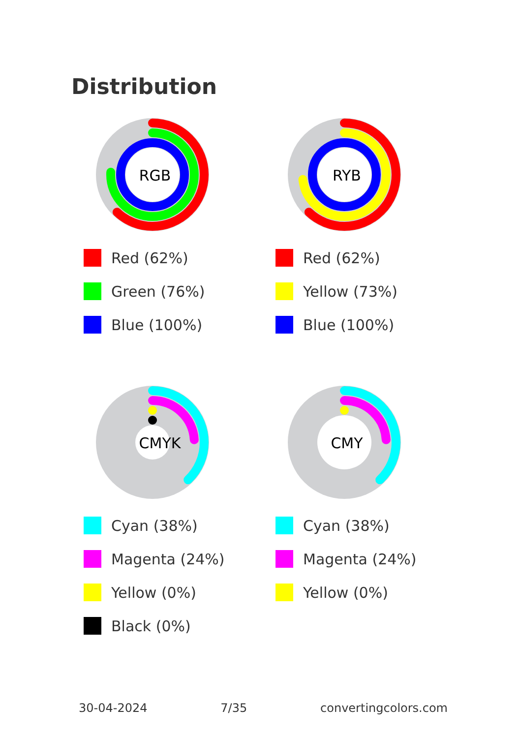Distribution
RGB
Red (62%)
Green (76%)
Blue (100%)
RYB
Red (62%)
Yellow (73%)
Blue (100%)
CMYK
Cyan (38%)
Magenta (24%)
Yellow (0%)
Black (0%)
CMY
Cyan (38%)
Magenta (24%)
Yellow (0%)
30-04-2024 7/35 convertingcolors.com